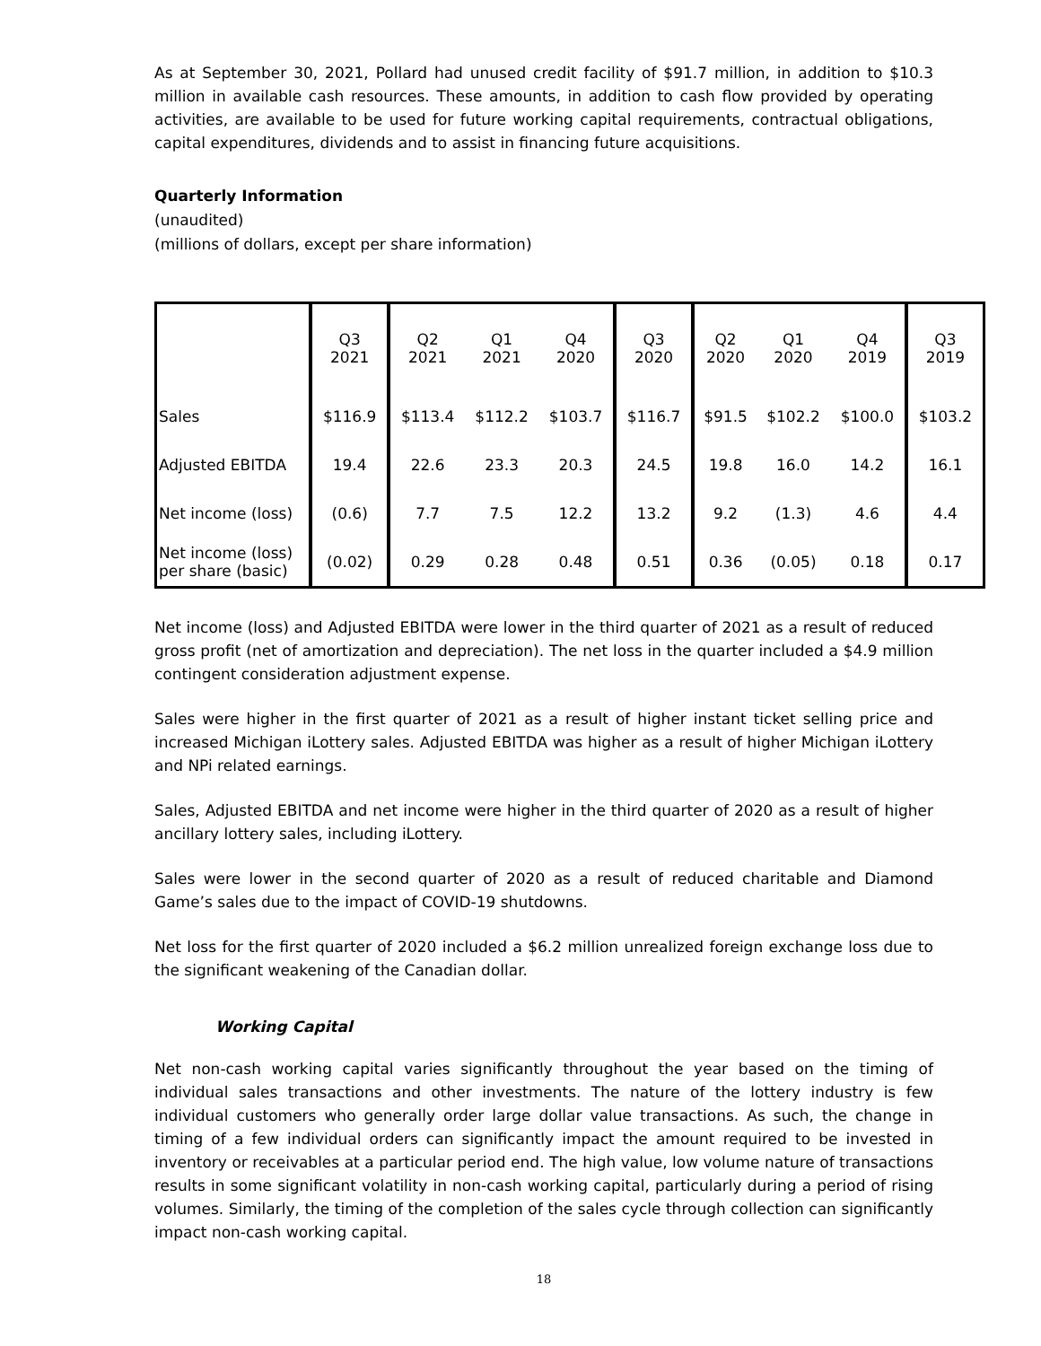As at September 30, 2021, Pollard had unused credit facility of $91.7 million, in addition to $10.3 million in available cash resources. These amounts, in addition to cash flow provided by operating activities, are available to be used for future working capital requirements, contractual obligations, capital expenditures, dividends and to assist in financing future acquisitions.
Quarterly Information
(unaudited)
(millions of dollars, except per share information)
| | Q3 2021 | Q2 2021 | Q1 2021 | Q4 2020 | Q3 2020 | Q2 2020 | Q1 2020 | Q4 2019 | Q3 2019 |
| --- | --- | --- | --- | --- | --- | --- | --- | --- | --- |
| Sales | $116.9 | $113.4 | $112.2 | $103.7 | $116.7 | $91.5 | $102.2 | $100.0 | $103.2 |
| Adjusted EBITDA | 19.4 | 22.6 | 23.3 | 20.3 | 24.5 | 19.8 | 16.0 | 14.2 | 16.1 |
| Net income (loss) | (0.6) | 7.7 | 7.5 | 12.2 | 13.2 | 9.2 | (1.3) | 4.6 | 4.4 |
| Net income (loss) per share (basic) | (0.02) | 0.29 | 0.28 | 0.48 | 0.51 | 0.36 | (0.05) | 0.18 | 0.17 |
Net income (loss) and Adjusted EBITDA were lower in the third quarter of 2021 as a result of reduced gross profit (net of amortization and depreciation). The net loss in the quarter included a $4.9 million contingent consideration adjustment expense.
Sales were higher in the first quarter of 2021 as a result of higher instant ticket selling price and increased Michigan iLottery sales. Adjusted EBITDA was higher as a result of higher Michigan iLottery and NPi related earnings.
Sales, Adjusted EBITDA and net income were higher in the third quarter of 2020 as a result of higher ancillary lottery sales, including iLottery.
Sales were lower in the second quarter of 2020 as a result of reduced charitable and Diamond Game’s sales due to the impact of COVID-19 shutdowns.
Net loss for the first quarter of 2020 included a $6.2 million unrealized foreign exchange loss due to the significant weakening of the Canadian dollar.
Working Capital
Net non-cash working capital varies significantly throughout the year based on the timing of individual sales transactions and other investments. The nature of the lottery industry is few individual customers who generally order large dollar value transactions. As such, the change in timing of a few individual orders can significantly impact the amount required to be invested in inventory or receivables at a particular period end. The high value, low volume nature of transactions results in some significant volatility in non-cash working capital, particularly during a period of rising volumes. Similarly, the timing of the completion of the sales cycle through collection can significantly impact non-cash working capital.
18